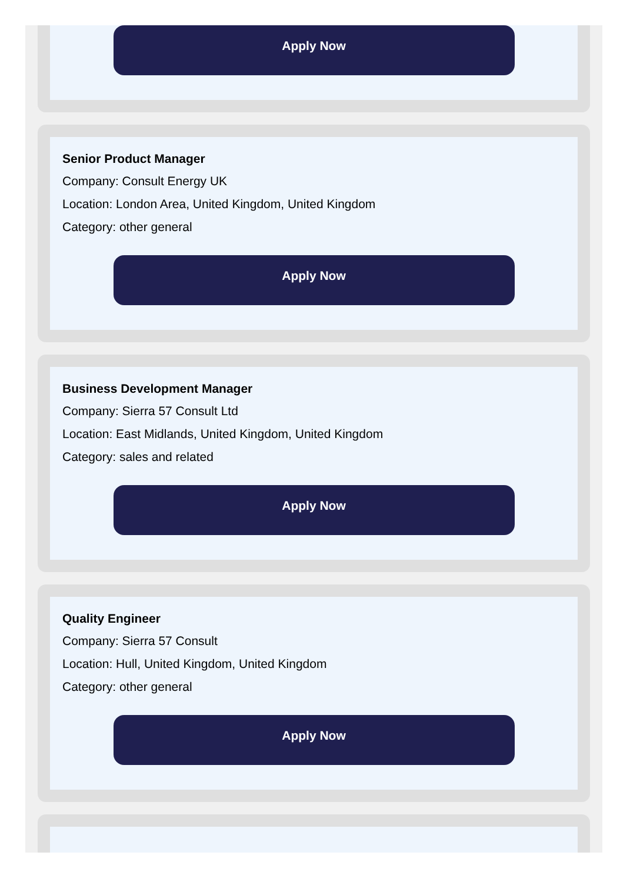Apply Now
Senior Product Manager
Company: Consult Energy UK
Location: London Area, United Kingdom, United Kingdom
Category: other general
Apply Now
Business Development Manager
Company: Sierra 57 Consult Ltd
Location: East Midlands, United Kingdom, United Kingdom
Category: sales and related
Apply Now
Quality Engineer
Company: Sierra 57 Consult
Location: Hull, United Kingdom, United Kingdom
Category: other general
Apply Now